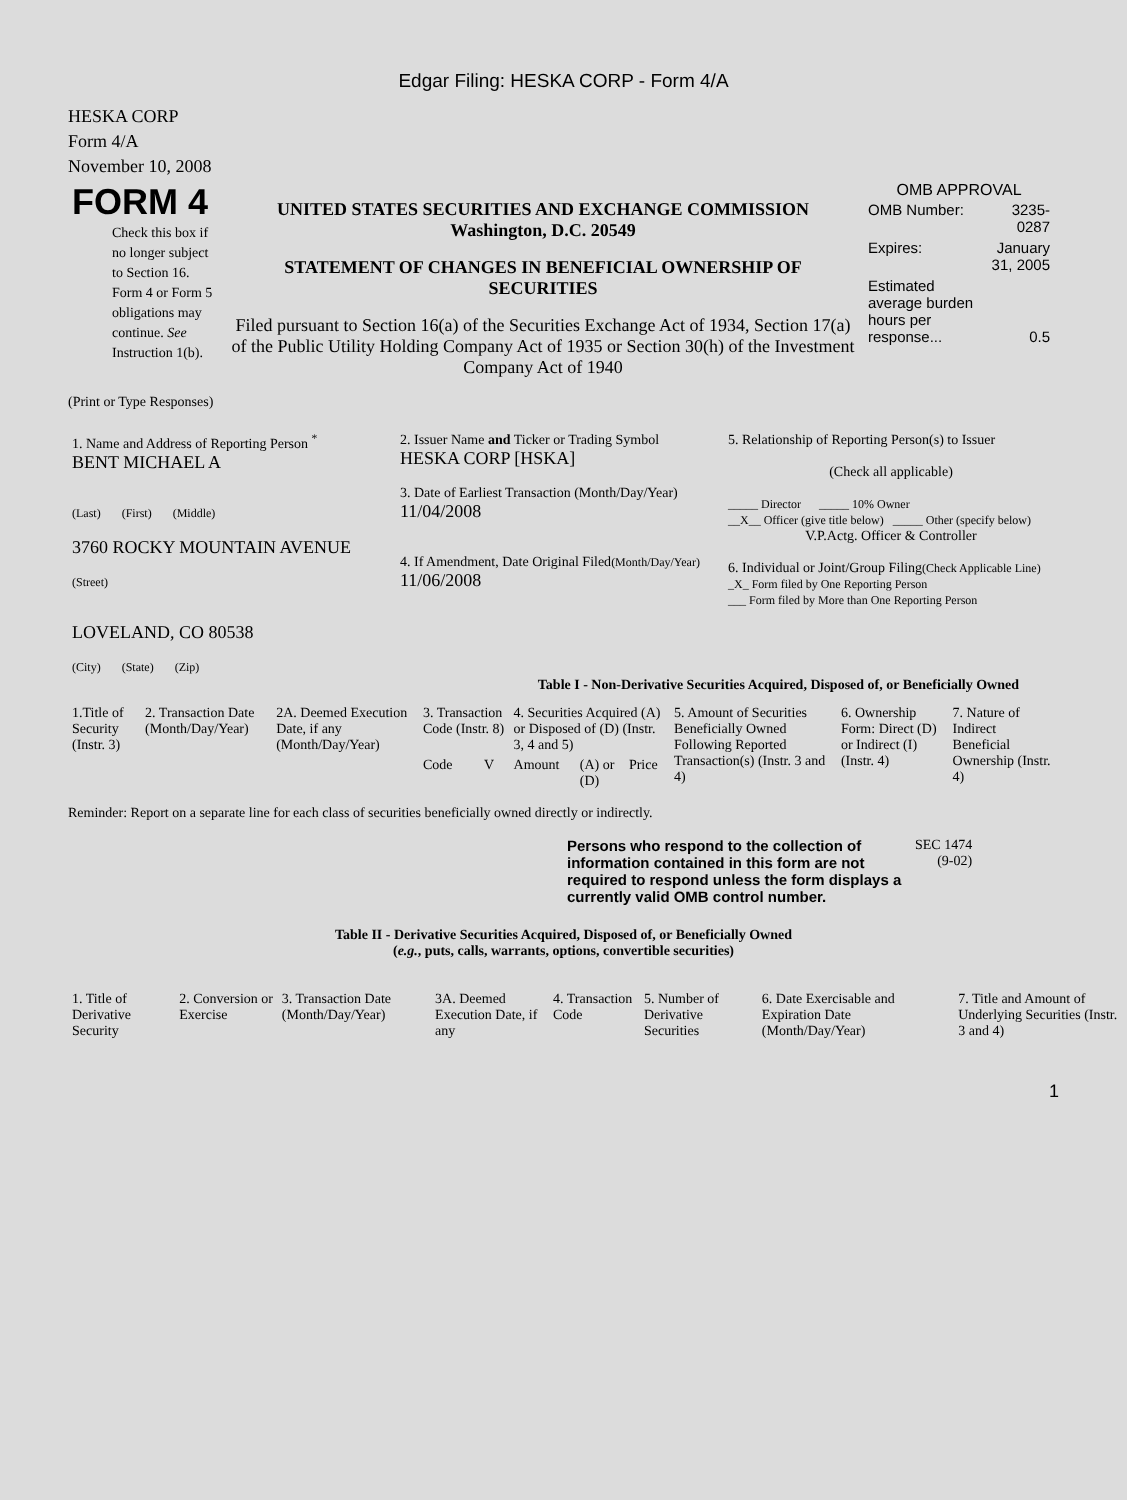Edgar Filing: HESKA CORP - Form 4/A
HESKA CORP
Form 4/A
November 10, 2008
| FORM 4 Check this box if no longer subject to Section 16. Form 4 or Form 5 obligations may continue. See Instruction 1(b). | UNITED STATES SECURITIES AND EXCHANGE COMMISSION Washington, D.C. 20549 STATEMENT OF CHANGES IN BENEFICIAL OWNERSHIP OF SECURITIES Filed pursuant to Section 16(a) of the Securities Exchange Act of 1934, Section 17(a) of the Public Utility Holding Company Act of 1935 or Section 30(h) of the Investment Company Act of 1940 | OMB APPROVAL / OMB Number: / 3235-0287 / / Expires: / January 31, 2005 / / Estimated average burden hours per response... / 0.5 / |
(Print or Type Responses)
| 1. Name and Address of Reporting Person <sup>*</sup> BENT MICHAEL A (Last) (First) (Middle) 3760 ROCKY MOUNTAIN AVENUE (Street) LOVELAND, CO 80538 (City) (State) (Zip) | 2. Issuer Name and Ticker or Trading Symbol HESKA CORP [HSKA] 3. Date of Earliest Transaction (Month/Day/Year) 11/04/2008 4. If Amendment, Date Original Filed (Month/Day/Year) 11/06/2008 | 5. Relationship of Reporting Person(s) to Issuer (Check all applicable) _____ Director _____ 10% Owner __X__ Officer (give title below) _____ Other (specify below) V.P.Actg. Officer & Controller 6. Individual or Joint/Group Filing (Check Applicable Line) _X_ Form filed by One Reporting Person ___ Form filed by More than One Reporting Person |
Table I - Non-Derivative Securities Acquired, Disposed of, or Beneficially Owned
| 1.Title of Security (Instr. 3) | 2. Transaction Date (Month/Day/Year) | 2A. Deemed Execution Date, if any (Month/Day/Year) | 3. Transaction Code (Instr. 8) | | 4. Securities Acquired (A) or Disposed of (D) (Instr. 3, 4 and 5) | | | 5. Amount of Securities Beneficially Owned Following Reported Transaction(s) (Instr. 3 and 4) | 6. Ownership Form: Direct (D) or Indirect (I) (Instr. 4) | 7. Nature of Indirect Beneficial Ownership (Instr. 4) |
| | | | Code | V | Amount | (A) or (D) | Price | | | |
Reminder: Report on a separate line for each class of securities beneficially owned directly or indirectly.
| Persons who respond to the collection of information contained in this form are not required to respond unless the form displays a currently valid OMB control number. | SEC 1474 (9-02) |
Table II - Derivative Securities Acquired, Disposed of, or Beneficially Owned
(e.g., puts, calls, warrants, options, convertible securities)
| 1. Title of Derivative Security | 2. Conversion or Exercise | 3. Transaction Date (Month/Day/Year) | 3A. Deemed Execution Date, if any | 4. Transaction Code | 5. Number of Derivative Securities | 6. Date Exercisable and Expiration Date (Month/Day/Year) | 7. Title and Amount of Underlying Securities (Instr. 3 and 4) |
1